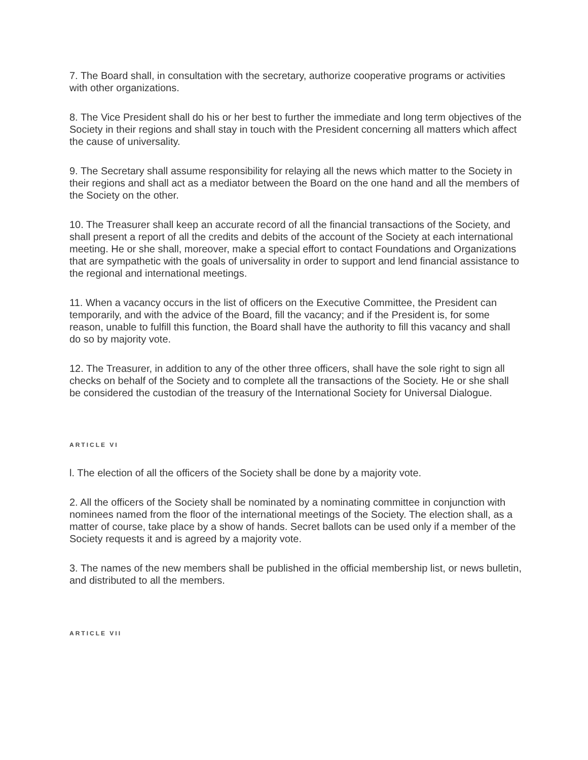7. The Board shall, in consultation with the secretary, authorize cooperative programs or activities with other organizations.
8. The Vice President shall do his or her best to further the immediate and long term objectives of the Society in their regions and shall stay in touch with the President concerning all matters which affect the cause of universality.
9. The Secretary shall assume responsibility for relaying all the news which matter to the Society in their regions and shall act as a mediator between the Board on the one hand and all the members of the Society on the other.
10. The Treasurer shall keep an accurate record of all the financial transactions of the Society, and shall present a report of all the credits and debits of the account of the Society at each international meeting. He or she shall, moreover, make a special effort to contact Foundations and Organizations that are sympathetic with the goals of universality in order to support and lend financial assistance to the regional and international meetings.
11. When a vacancy occurs in the list of officers on the Executive Committee, the President can temporarily, and with the advice of the Board, fill the vacancy; and if the President is, for some reason, unable to fulfill this function, the Board shall have the authority to fill this vacancy and shall do so by majority vote.
12. The Treasurer, in addition to any of the other three officers, shall have the sole right to sign all checks on behalf of the Society and to complete all the transactions of the Society. He or she shall be considered the custodian of the treasury of the International Society for Universal Dialogue.
ARTICLE VI
l. The election of all the officers of the Society shall be done by a majority vote.
2. All the officers of the Society shall be nominated by a nominating committee in conjunction with nominees named from the floor of the international meetings of the Society. The election shall, as a matter of course, take place by a show of hands. Secret ballots can be used only if a member of the Society requests it and is agreed by a majority vote.
3. The names of the new members shall be published in the official membership list, or news bulletin, and distributed to all the members.
ARTICLE VII